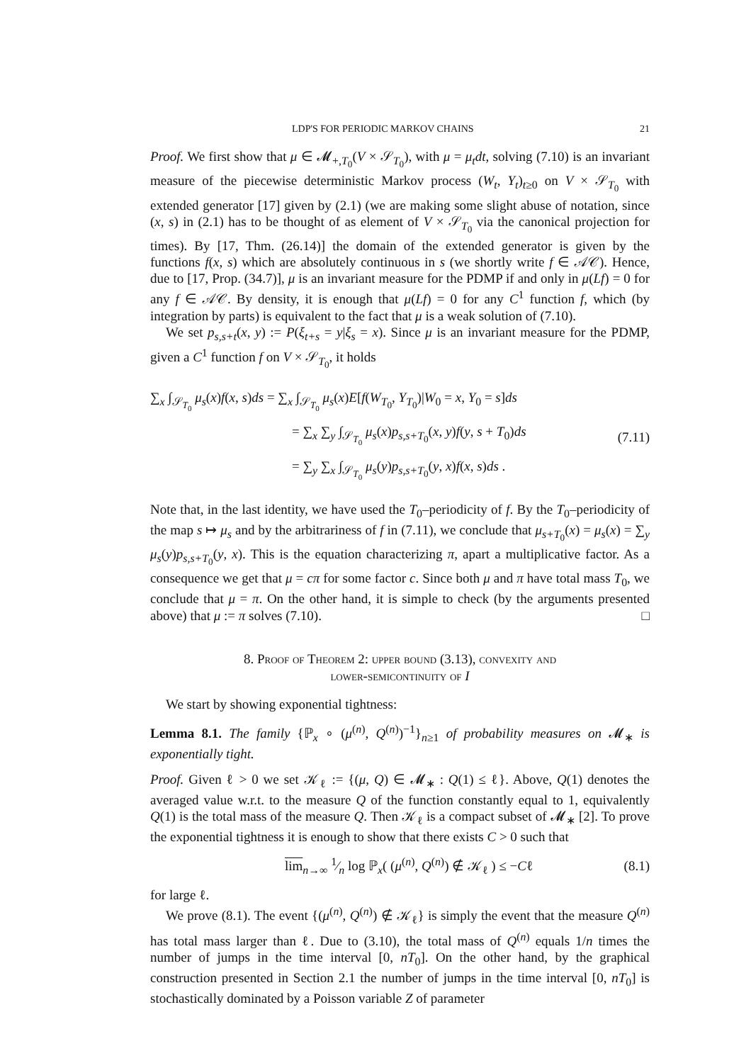LDP'S FOR PERIODIC MARKOV CHAINS 21
Proof. We first show that μ ∈ 𝓜<sub>+,T<sub>0</sub></sub>(V × 𝒮<sub>T<sub>0</sub></sub>), with μ = μ<sub>t</sub>dt, solving (7.10) is an invariant measure of the piecewise deterministic Markov process (W<sub>t</sub>, Y<sub>t</sub>)<sub>t≥0</sub> on V × 𝒮<sub>T<sub>0</sub></sub> with extended generator [17] given by (2.1) (we are making some slight abuse of notation, since (x, s) in (2.1) has to be thought of as element of V × 𝒮<sub>T<sub>0</sub></sub> via the canonical projection for times). By [17, Thm. (26.14)] the domain of the extended generator is given by the functions f(x, s) which are absolutely continuous in s (we shortly write f ∈ 𝒜𝒞). Hence, due to [17, Prop. (34.7)], μ is an invariant measure for the PDMP if and only in μ(Lf) = 0 for any f ∈ 𝒜𝒞. By density, it is enough that μ(Lf) = 0 for any C<sup>1</sup> function f, which (by integration by parts) is equivalent to the fact that μ is a weak solution of (7.10).
We set p<sub>s,s+t</sub>(x, y) := P(ξ<sub>t+s</sub> = y|ξ<sub>s</sub> = x). Since μ is an invariant measure for the PDMP, given a C<sup>1</sup> function f on V × 𝒮<sub>T<sub>0</sub></sub>, it holds
∑<sub>x</sub> ∫<sub>𝒮<sub>T<sub>0</sub></sub></sub> μ<sub>s</sub>(x)f(x, s)ds = ∑<sub>x</sub> ∫<sub>𝒮<sub>T<sub>0</sub></sub></sub> μ<sub>s</sub>(x)E[f(W<sub>T<sub>0</sub></sub>, Y<sub>T<sub>0</sub></sub>)|W<sub>0</sub> = x, Y<sub>0</sub> = s]ds
= ∑<sub>x</sub> ∑<sub>y</sub> ∫<sub>𝒮<sub>T<sub>0</sub></sub></sub> μ<sub>s</sub>(x)p<sub>s,s+T<sub>0</sub></sub>(x, y)f(y, s + T<sub>0</sub>)ds
= ∑<sub>y</sub> ∑<sub>x</sub> ∫<sub>𝒮<sub>T<sub>0</sub></sub></sub> μ<sub>s</sub>(y)p<sub>s,s+T<sub>0</sub></sub>(y, x)f(x, s)ds .
(7.11)
Note that, in the last identity, we have used the T<sub>0</sub>–periodicity of f. By the T<sub>0</sub>–periodicity of the map s ↦ μ<sub>s</sub> and by the arbitrariness of f in (7.11), we conclude that μ<sub>s+T<sub>0</sub></sub>(x) = μ<sub>s</sub>(x) = ∑<sub>y</sub> μ<sub>s</sub>(y)p<sub>s,s+T<sub>0</sub></sub>(y, x). This is the equation characterizing π, apart a multiplicative factor. As a consequence we get that μ = cπ for some factor c. Since both μ and π have total mass T<sub>0</sub>, we conclude that μ = π. On the other hand, it is simple to check (by the arguments presented above) that μ := π solves (7.10). □
8. Proof of Theorem 2: upper bound (3.13), convexity and
lower-semicontinuity of I
We start by showing exponential tightness:
Lemma 8.1. The family {ℙ<sub>x</sub> ∘ (μ<sup>(n)</sup>, Q<sup>(n)</sup>)<sup>−1</sup>}<sub>n≥1</sub> of probability measures on 𝓜<sub>∗</sub> is exponentially tight.
Proof. Given ℓ > 0 we set 𝒦<sub>ℓ</sub> := {(μ, Q) ∈ 𝓜<sub>∗</sub> : Q(1) ≤ ℓ}. Above, Q(1) denotes the averaged value w.r.t. to the measure Q of the function constantly equal to 1, equivalently Q(1) is the total mass of the measure Q. Then 𝒦<sub>ℓ</sub> is a compact subset of 𝓜<sub>∗</sub> [2]. To prove the exponential tightness it is enough to show that there exists C > 0 such that
lim<sub>n→∞</sub> 1⁄n log ℙ<sub>x</sub>( (μ<sup>(n)</sup>, Q<sup>(n)</sup>) ∉ 𝒦<sub>ℓ</sub> ) ≤ −Cℓ
(8.1)
for large ℓ.
We prove (8.1). The event {(μ<sup>(n)</sup>, Q<sup>(n)</sup>) ∉ 𝒦<sub>ℓ</sub>} is simply the event that the measure Q<sup>(n)</sup> has total mass larger than ℓ. Due to (3.10), the total mass of Q<sup>(n)</sup> equals 1/n times the number of jumps in the time interval [0, nT<sub>0</sub>]. On the other hand, by the graphical construction presented in Section 2.1 the number of jumps in the time interval [0, nT<sub>0</sub>] is stochastically dominated by a Poisson variable Z of parameter